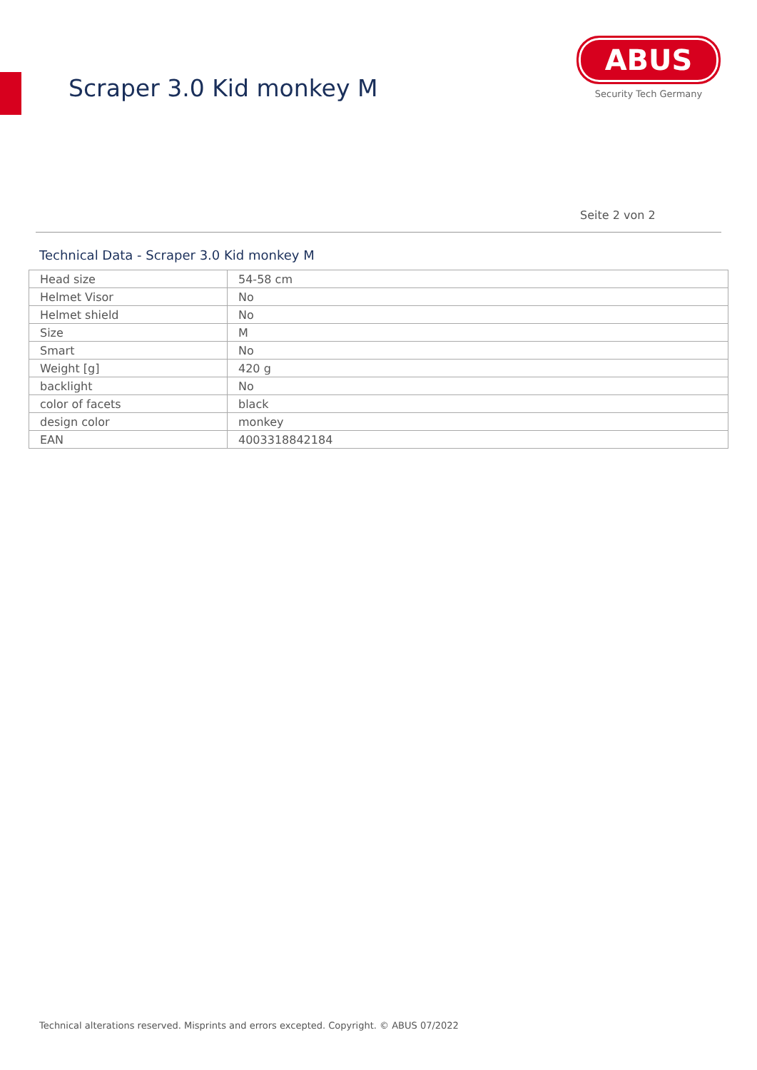Scraper 3.0 Kid monkey M
ABUS
Security Tech Germany
Seite 2 von 2
Technical Data - Scraper 3.0 Kid monkey M
| Head size | 54-58 cm |
| Helmet Visor | No |
| Helmet shield | No |
| Size | M |
| Smart | No |
| Weight [g] | 420 g |
| backlight | No |
| color of facets | black |
| design color | monkey |
| EAN | 4003318842184 |
Technical alterations reserved. Misprints and errors excepted. Copyright. © ABUS 07/2022